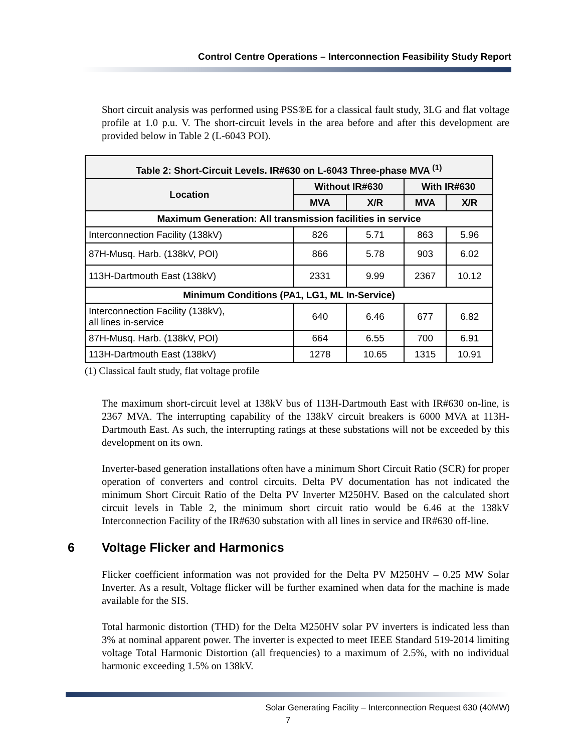Control Centre Operations – Interconnection Feasibility Study Report
Short circuit analysis was performed using PSS®E for a classical fault study, 3LG and flat voltage profile at 1.0 p.u. V. The short-circuit levels in the area before and after this development are provided below in Table 2 (L-6043 POI).
| Table 2: Short-Circuit Levels. IR#630 on L-6043 Three-phase MVA <sup>(1)</sup> | | | | |
| --- | --- | --- | --- | --- |
| Location | Without IR#630 | | With IR#630 | |
| | MVA | X/R | MVA | X/R |
| Maximum Generation: All transmission facilities in service | | | | |
| Interconnection Facility (138kV) | 826 | 5.71 | 863 | 5.96 |
| 87H-Musq. Harb. (138kV, POI) | 866 | 5.78 | 903 | 6.02 |
| 113H-Dartmouth East (138kV) | 2331 | 9.99 | 2367 | 10.12 |
| Minimum Conditions (PA1, LG1, ML In-Service) | | | | |
| Interconnection Facility (138kV), all lines in-service | 640 | 6.46 | 677 | 6.82 |
| 87H-Musq. Harb. (138kV, POI) | 664 | 6.55 | 700 | 6.91 |
| 113H-Dartmouth East (138kV) | 1278 | 10.65 | 1315 | 10.91 |
(1) Classical fault study, flat voltage profile
The maximum short-circuit level at 138kV bus of 113H-Dartmouth East with IR#630 on-line, is 2367 MVA. The interrupting capability of the 138kV circuit breakers is 6000 MVA at 113H-Dartmouth East. As such, the interrupting ratings at these substations will not be exceeded by this development on its own.
Inverter-based generation installations often have a minimum Short Circuit Ratio (SCR) for proper operation of converters and control circuits. Delta PV documentation has not indicated the minimum Short Circuit Ratio of the Delta PV Inverter M250HV. Based on the calculated short circuit levels in Table 2, the minimum short circuit ratio would be 6.46 at the 138kV Interconnection Facility of the IR#630 substation with all lines in service and IR#630 off-line.
6 Voltage Flicker and Harmonics
Flicker coefficient information was not provided for the Delta PV M250HV – 0.25 MW Solar Inverter. As a result, Voltage flicker will be further examined when data for the machine is made available for the SIS.
Total harmonic distortion (THD) for the Delta M250HV solar PV inverters is indicated less than 3% at nominal apparent power. The inverter is expected to meet IEEE Standard 519-2014 limiting voltage Total Harmonic Distortion (all frequencies) to a maximum of 2.5%, with no individual harmonic exceeding 1.5% on 138kV.
Solar Generating Facility – Interconnection Request 630 (40MW)
7